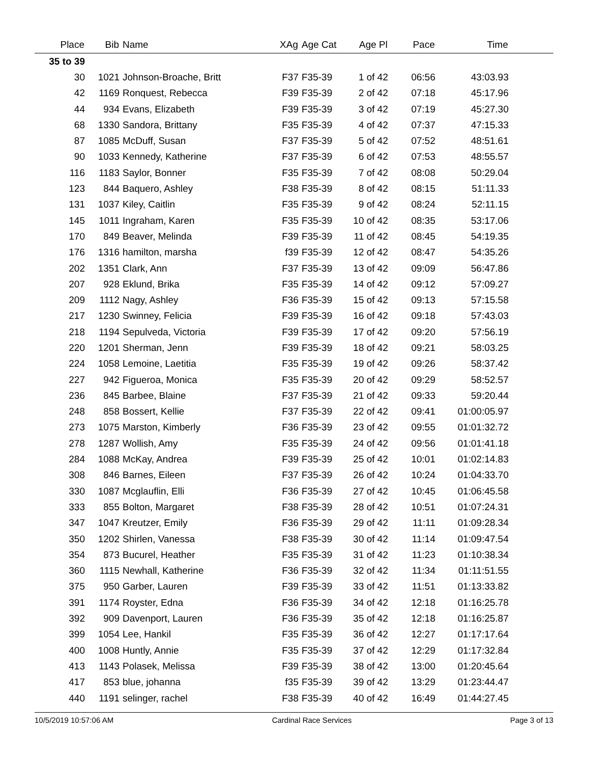| Place | Bib | Name | XAg | Age Cat | Age Pl | Pace | Time | |
| --- | --- | --- | --- | --- | --- | --- | --- | --- |
| 35 to 39 | | | | | | | | |
| 30 | 1021 | Johnson-Broache, Britt | F37 | F35-39 | 1 of 42 | 06:56 | 43:03.93 | |
| 42 | 1169 | Ronquest, Rebecca | F39 | F35-39 | 2 of 42 | 07:18 | 45:17.96 | |
| 44 | 934 | Evans, Elizabeth | F39 | F35-39 | 3 of 42 | 07:19 | 45:27.30 | |
| 68 | 1330 | Sandora, Brittany | F35 | F35-39 | 4 of 42 | 07:37 | 47:15.33 | |
| 87 | 1085 | McDuff, Susan | F37 | F35-39 | 5 of 42 | 07:52 | 48:51.61 | |
| 90 | 1033 | Kennedy, Katherine | F37 | F35-39 | 6 of 42 | 07:53 | 48:55.57 | |
| 116 | 1183 | Saylor, Bonner | F35 | F35-39 | 7 of 42 | 08:08 | 50:29.04 | |
| 123 | 844 | Baquero, Ashley | F38 | F35-39 | 8 of 42 | 08:15 | 51:11.33 | |
| 131 | 1037 | Kiley, Caitlin | F35 | F35-39 | 9 of 42 | 08:24 | 52:11.15 | |
| 145 | 1011 | Ingraham, Karen | F35 | F35-39 | 10 of 42 | 08:35 | 53:17.06 | |
| 170 | 849 | Beaver, Melinda | F39 | F35-39 | 11 of 42 | 08:45 | 54:19.35 | |
| 176 | 1316 | hamilton, marsha | f39 | F35-39 | 12 of 42 | 08:47 | 54:35.26 | |
| 202 | 1351 | Clark, Ann | F37 | F35-39 | 13 of 42 | 09:09 | 56:47.86 | |
| 207 | 928 | Eklund, Brika | F35 | F35-39 | 14 of 42 | 09:12 | 57:09.27 | |
| 209 | 1112 | Nagy, Ashley | F36 | F35-39 | 15 of 42 | 09:13 | 57:15.58 | |
| 217 | 1230 | Swinney, Felicia | F39 | F35-39 | 16 of 42 | 09:18 | 57:43.03 | |
| 218 | 1194 | Sepulveda, Victoria | F39 | F35-39 | 17 of 42 | 09:20 | 57:56.19 | |
| 220 | 1201 | Sherman, Jenn | F39 | F35-39 | 18 of 42 | 09:21 | 58:03.25 | |
| 224 | 1058 | Lemoine, Laetitia | F35 | F35-39 | 19 of 42 | 09:26 | 58:37.42 | |
| 227 | 942 | Figueroa, Monica | F35 | F35-39 | 20 of 42 | 09:29 | 58:52.57 | |
| 236 | 845 | Barbee, Blaine | F37 | F35-39 | 21 of 42 | 09:33 | 59:20.44 | |
| 248 | 858 | Bossert, Kellie | F37 | F35-39 | 22 of 42 | 09:41 | 01:00:05.97 | |
| 273 | 1075 | Marston, Kimberly | F36 | F35-39 | 23 of 42 | 09:55 | 01:01:32.72 | |
| 278 | 1287 | Wollish, Amy | F35 | F35-39 | 24 of 42 | 09:56 | 01:01:41.18 | |
| 284 | 1088 | McKay, Andrea | F39 | F35-39 | 25 of 42 | 10:01 | 01:02:14.83 | |
| 308 | 846 | Barnes, Eileen | F37 | F35-39 | 26 of 42 | 10:24 | 01:04:33.70 | |
| 330 | 1087 | Mcglauflin, Elli | F36 | F35-39 | 27 of 42 | 10:45 | 01:06:45.58 | |
| 333 | 855 | Bolton, Margaret | F38 | F35-39 | 28 of 42 | 10:51 | 01:07:24.31 | |
| 347 | 1047 | Kreutzer, Emily | F36 | F35-39 | 29 of 42 | 11:11 | 01:09:28.34 | |
| 350 | 1202 | Shirlen, Vanessa | F38 | F35-39 | 30 of 42 | 11:14 | 01:09:47.54 | |
| 354 | 873 | Bucurel, Heather | F35 | F35-39 | 31 of 42 | 11:23 | 01:10:38.34 | |
| 360 | 1115 | Newhall, Katherine | F36 | F35-39 | 32 of 42 | 11:34 | 01:11:51.55 | |
| 375 | 950 | Garber, Lauren | F39 | F35-39 | 33 of 42 | 11:51 | 01:13:33.82 | |
| 391 | 1174 | Royster, Edna | F36 | F35-39 | 34 of 42 | 12:18 | 01:16:25.78 | |
| 392 | 909 | Davenport, Lauren | F36 | F35-39 | 35 of 42 | 12:18 | 01:16:25.87 | |
| 399 | 1054 | Lee, Hankil | F35 | F35-39 | 36 of 42 | 12:27 | 01:17:17.64 | |
| 400 | 1008 | Huntly, Annie | F35 | F35-39 | 37 of 42 | 12:29 | 01:17:32.84 | |
| 413 | 1143 | Polasek, Melissa | F39 | F35-39 | 38 of 42 | 13:00 | 01:20:45.64 | |
| 417 | 853 | blue, johanna | f35 | F35-39 | 39 of 42 | 13:29 | 01:23:44.47 | |
| 440 | 1191 | selinger, rachel | F38 | F35-39 | 40 of 42 | 16:49 | 01:44:27.45 | |
10/5/2019 10:57:06 AM Cardinal Race Services Page 3 of 13